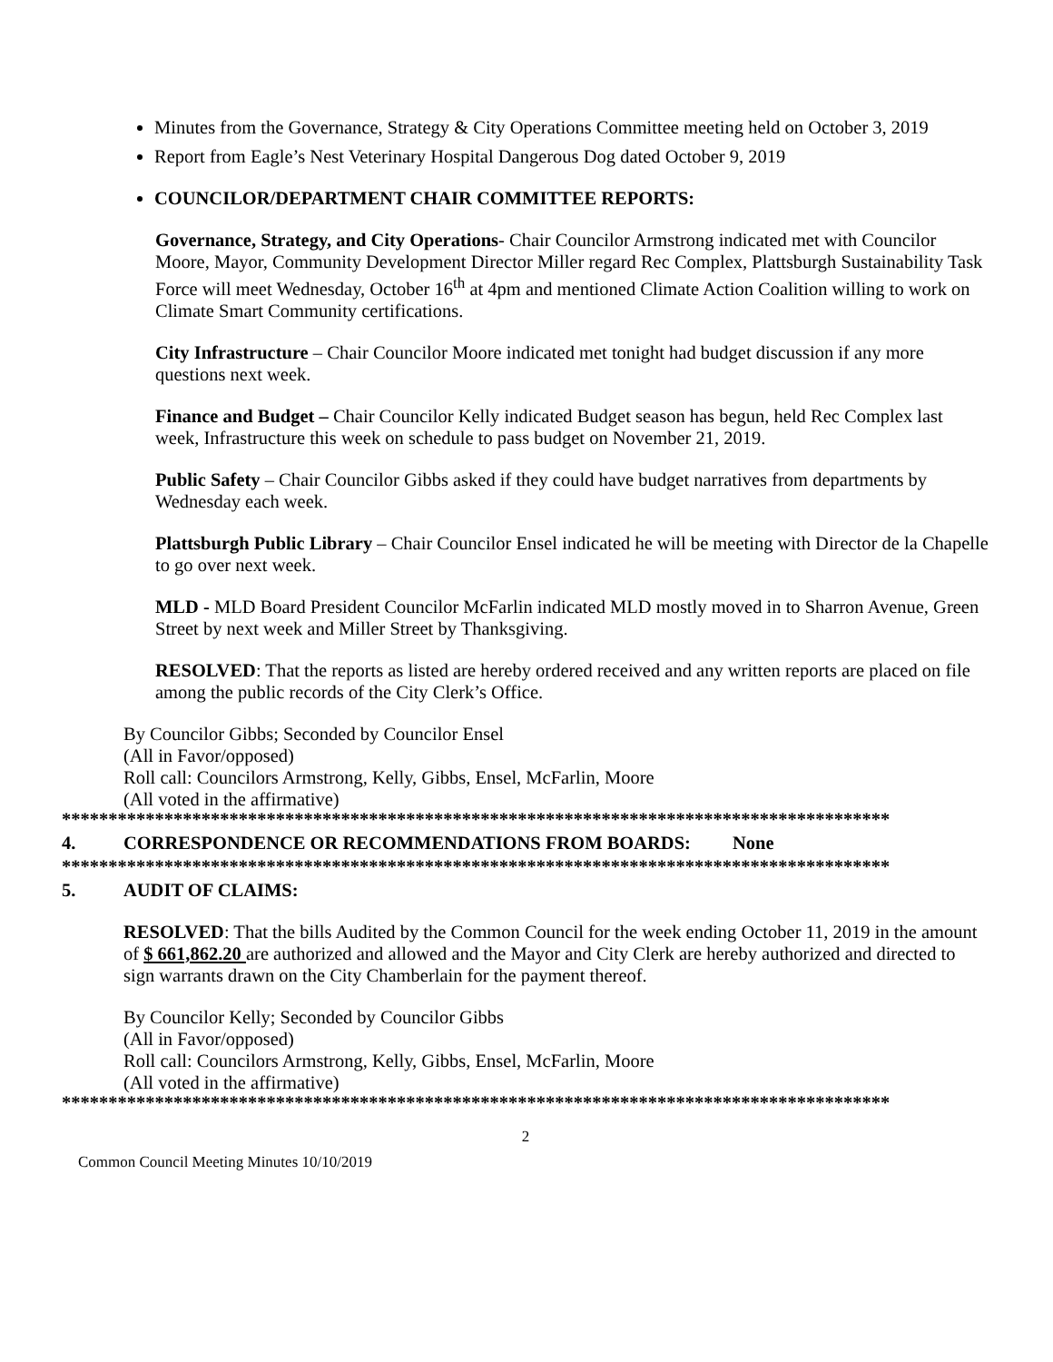Minutes from the Governance, Strategy & City Operations Committee meeting held on October 3, 2019
Report from Eagle’s Nest Veterinary Hospital Dangerous Dog dated October 9, 2019
COUNCILOR/DEPARTMENT CHAIR COMMITTEE REPORTS:
Governance, Strategy, and City Operations- Chair Councilor Armstrong indicated met with Councilor Moore, Mayor, Community Development Director Miller regard Rec Complex, Plattsburgh Sustainability Task Force will meet Wednesday, October 16<sup>th</sup> at 4pm and mentioned Climate Action Coalition willing to work on Climate Smart Community certifications.
City Infrastructure – Chair Councilor Moore indicated met tonight had budget discussion if any more questions next week.
Finance and Budget – Chair Councilor Kelly indicated Budget season has begun, held Rec Complex last week, Infrastructure this week on schedule to pass budget on November 21, 2019.
Public Safety – Chair Councilor Gibbs asked if they could have budget narratives from departments by Wednesday each week.
Plattsburgh Public Library – Chair Councilor Ensel indicated he will be meeting with Director de la Chapelle to go over next week.
MLD - MLD Board President Councilor McFarlin indicated MLD mostly moved in to Sharron Avenue, Green Street by next week and Miller Street by Thanksgiving.
RESOLVED: That the reports as listed are hereby ordered received and any written reports are placed on file among the public records of the City Clerk’s Office.
By Councilor Gibbs; Seconded by Councilor Ensel
(All in Favor/opposed)
Roll call: Councilors Armstrong, Kelly, Gibbs, Ensel, McFarlin, Moore
(All voted in the affirmative)
*****************************************************************************************
4. CORRESPONDENCE OR RECOMMENDATIONS FROM BOARDS: None
*****************************************************************************************
5. AUDIT OF CLAIMS:
RESOLVED: That the bills Audited by the Common Council for the week ending October 11, 2019 in the amount of $ 661,862.20 are authorized and allowed and the Mayor and City Clerk are hereby authorized and directed to sign warrants drawn on the City Chamberlain for the payment thereof.
By Councilor Kelly; Seconded by Councilor Gibbs
(All in Favor/opposed)
Roll call: Councilors Armstrong, Kelly, Gibbs, Ensel, McFarlin, Moore
(All voted in the affirmative)
*****************************************************************************************
2
Common Council Meeting Minutes 10/10/2019